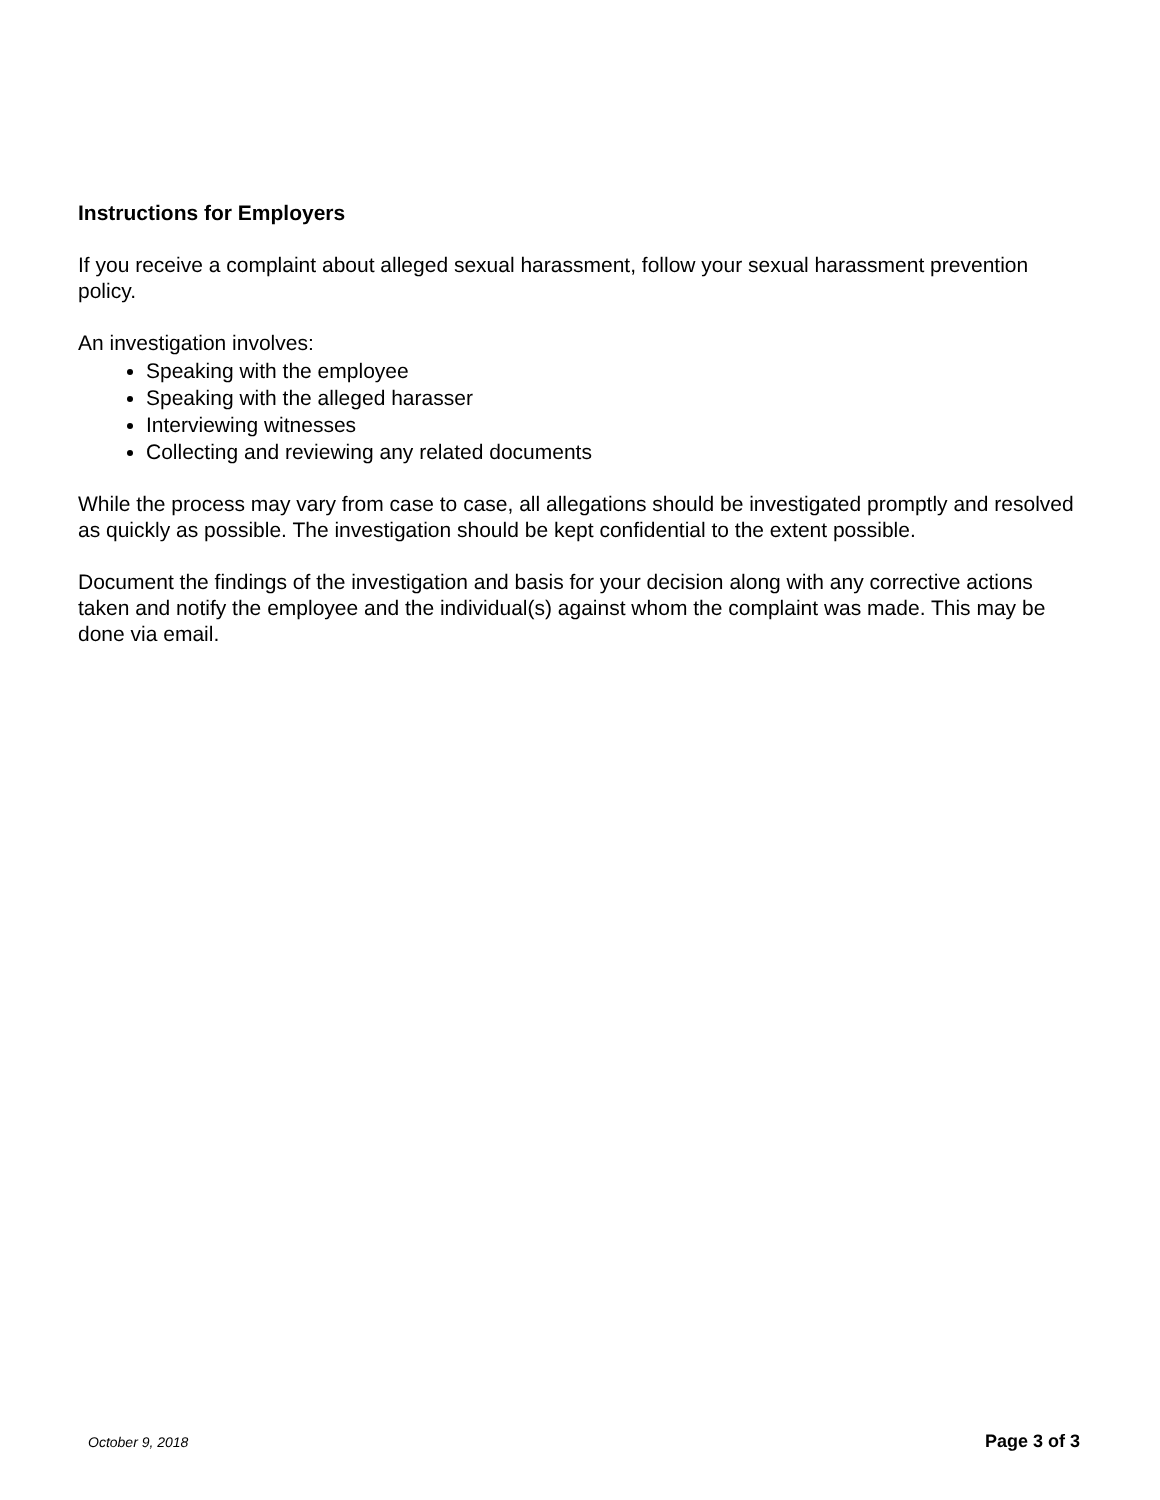Instructions for Employers
If you receive a complaint about alleged sexual harassment, follow your sexual harassment prevention policy.
An investigation involves:
Speaking with the employee
Speaking with the alleged harasser
Interviewing witnesses
Collecting and reviewing any related documents
While the process may vary from case to case, all allegations should be investigated promptly and resolved as quickly as possible. The investigation should be kept confidential to the extent possible.
Document the findings of the investigation and basis for your decision along with any corrective actions taken and notify the employee and the individual(s) against whom the complaint was made. This may be done via email.
October 9, 2018 Page 3 of 3